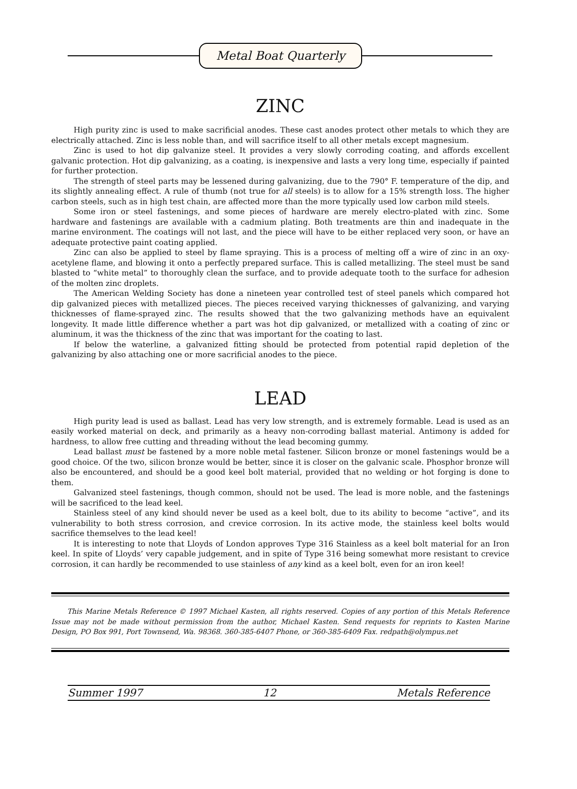Metal Boat Quarterly
ZINC
High purity zinc is used to make sacrificial anodes. These cast anodes protect other metals to which they are electrically attached. Zinc is less noble than, and will sacrifice itself to all other metals except magnesium.
Zinc is used to hot dip galvanize steel. It provides a very slowly corroding coating, and affords excellent galvanic protection. Hot dip galvanizing, as a coating, is inexpensive and lasts a very long time, especially if painted for further protection.
The strength of steel parts may be lessened during galvanizing, due to the 790° F. temperature of the dip, and its slightly annealing effect. A rule of thumb (not true for all steels) is to allow for a 15% strength loss. The higher carbon steels, such as in high test chain, are affected more than the more typically used low carbon mild steels.
Some iron or steel fastenings, and some pieces of hardware are merely electro-plated with zinc. Some hardware and fastenings are available with a cadmium plating. Both treatments are thin and inadequate in the marine environment. The coatings will not last, and the piece will have to be either replaced very soon, or have an adequate protective paint coating applied.
Zinc can also be applied to steel by flame spraying. This is a process of melting off a wire of zinc in an oxy-acetylene flame, and blowing it onto a perfectly prepared surface. This is called metallizing. The steel must be sand blasted to “white metal” to thoroughly clean the surface, and to provide adequate tooth to the surface for adhesion of the molten zinc droplets.
The American Welding Society has done a nineteen year controlled test of steel panels which compared hot dip galvanized pieces with metallized pieces. The pieces received varying thicknesses of galvanizing, and varying thicknesses of flame-sprayed zinc. The results showed that the two galvanizing methods have an equivalent longevity. It made little difference whether a part was hot dip galvanized, or metallized with a coating of zinc or aluminum, it was the thickness of the zinc that was important for the coating to last.
If below the waterline, a galvanized fitting should be protected from potential rapid depletion of the galvanizing by also attaching one or more sacrificial anodes to the piece.
LEAD
High purity lead is used as ballast. Lead has very low strength, and is extremely formable. Lead is used as an easily worked material on deck, and primarily as a heavy non-corroding ballast material. Antimony is added for hardness, to allow free cutting and threading without the lead becoming gummy.
Lead ballast must be fastened by a more noble metal fastener. Silicon bronze or monel fastenings would be a good choice. Of the two, silicon bronze would be better, since it is closer on the galvanic scale. Phosphor bronze will also be encountered, and should be a good keel bolt material, provided that no welding or hot forging is done to them.
Galvanized steel fastenings, though common, should not be used. The lead is more noble, and the fastenings will be sacrificed to the lead keel.
Stainless steel of any kind should never be used as a keel bolt, due to its ability to become “active”, and its vulnerability to both stress corrosion, and crevice corrosion. In its active mode, the stainless keel bolts would sacrifice themselves to the lead keel!
It is interesting to note that Lloyds of London approves Type 316 Stainless as a keel bolt material for an Iron keel. In spite of Lloyds’ very capable judgement, and in spite of Type 316 being somewhat more resistant to crevice corrosion, it can hardly be recommended to use stainless of any kind as a keel bolt, even for an iron keel!
This Marine Metals Reference © 1997 Michael Kasten, all rights reserved. Copies of any portion of this Metals Reference Issue may not be made without permission from the author, Michael Kasten. Send requests for reprints to Kasten Marine Design, PO Box 991, Port Townsend, Wa. 98368. 360-385-6407 Phone, or 360-385-6409 Fax. redpath@olympus.net
Summer 1997 12 Metals Reference